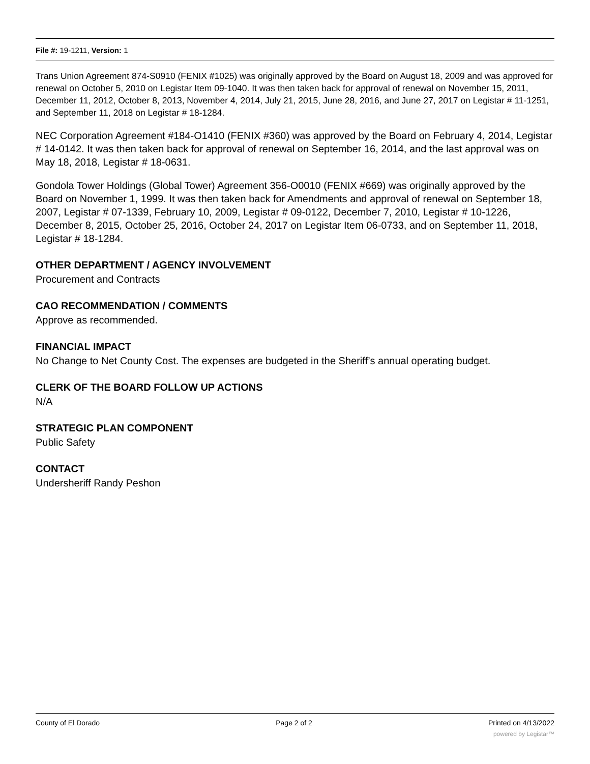File #: 19-1211, Version: 1
Trans Union Agreement 874-S0910 (FENIX #1025) was originally approved by the Board on August 18, 2009 and was approved for renewal on October 5, 2010 on Legistar Item 09-1040. It was then taken back for approval of renewal on November 15, 2011, December 11, 2012, October 8, 2013, November 4, 2014, July 21, 2015, June 28, 2016, and June 27, 2017 on Legistar # 11-1251, and September 11, 2018 on Legistar # 18-1284.
NEC Corporation Agreement #184-O1410 (FENIX #360) was approved by the Board on February 4, 2014, Legistar # 14-0142. It was then taken back for approval of renewal on September 16, 2014, and the last approval was on May 18, 2018, Legistar # 18-0631.
Gondola Tower Holdings (Global Tower) Agreement 356-O0010 (FENIX #669) was originally approved by the Board on November 1, 1999. It was then taken back for Amendments and approval of renewal on September 18, 2007, Legistar # 07-1339, February 10, 2009, Legistar # 09-0122, December 7, 2010, Legistar # 10-1226, December 8, 2015, October 25, 2016, October 24, 2017 on Legistar Item 06-0733, and on September 11, 2018, Legistar # 18-1284.
OTHER DEPARTMENT / AGENCY INVOLVEMENT
Procurement and Contracts
CAO RECOMMENDATION / COMMENTS
Approve as recommended.
FINANCIAL IMPACT
No Change to Net County Cost. The expenses are budgeted in the Sheriff’s annual operating budget.
CLERK OF THE BOARD FOLLOW UP ACTIONS
N/A
STRATEGIC PLAN COMPONENT
Public Safety
CONTACT
Undersheriff Randy Peshon
County of El Dorado Page 2 of 2 Printed on 4/13/2022
powered by Legistar™